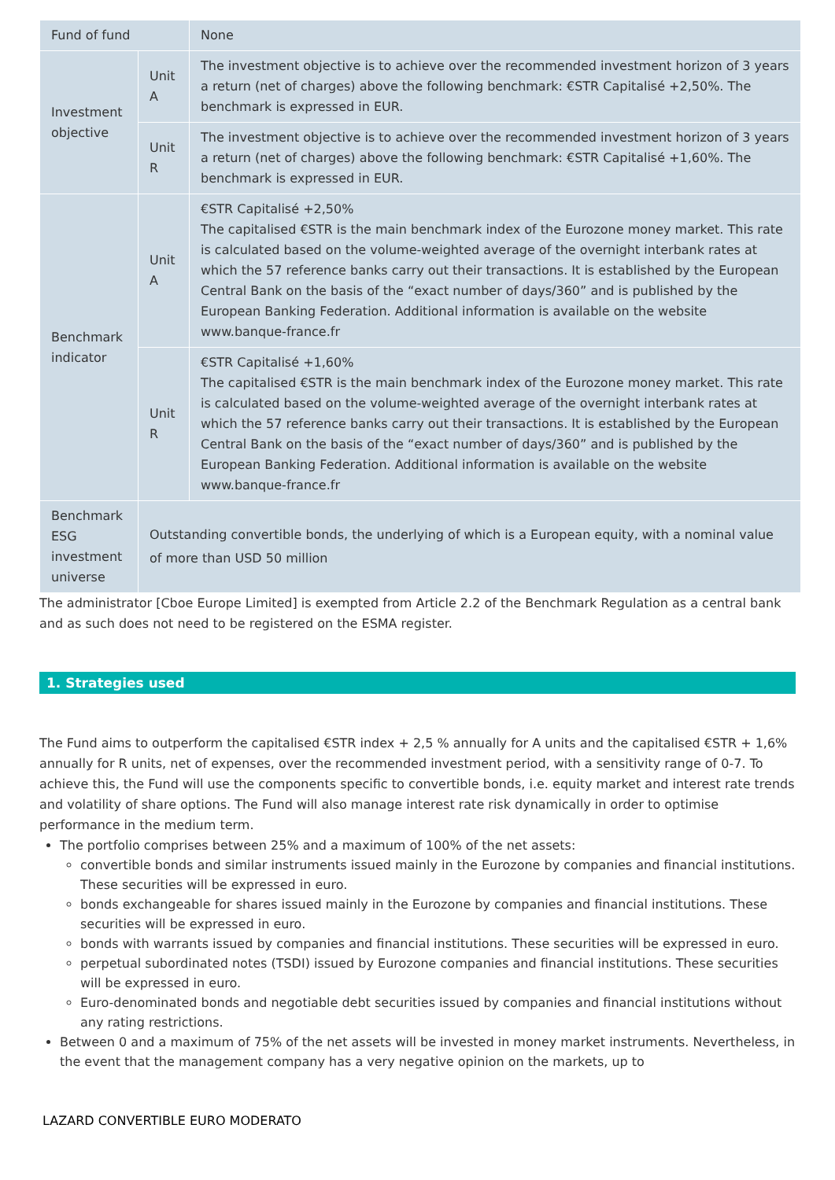| Fund of fund | | None |
| Investment objective | Unit A | The investment objective is to achieve over the recommended investment horizon of 3 years a return (net of charges) above the following benchmark: €STR Capitalisé +2,50%. The benchmark is expressed in EUR. |
| | Unit R | The investment objective is to achieve over the recommended investment horizon of 3 years a return (net of charges) above the following benchmark: €STR Capitalisé +1,60%. The benchmark is expressed in EUR. |
| Benchmark indicator | Unit A | €STR Capitalisé +2,50% The capitalised €STR is the main benchmark index of the Eurozone money market. This rate is calculated based on the volume-weighted average of the overnight interbank rates at which the 57 reference banks carry out their transactions. It is established by the European Central Bank on the basis of the “exact number of days/360” and is published by the European Banking Federation. Additional information is available on the website www.banque-france.fr |
| | Unit R | €STR Capitalisé +1,60% The capitalised €STR is the main benchmark index of the Eurozone money market. This rate is calculated based on the volume-weighted average of the overnight interbank rates at which the 57 reference banks carry out their transactions. It is established by the European Central Bank on the basis of the “exact number of days/360” and is published by the European Banking Federation. Additional information is available on the website www.banque-france.fr |
| Benchmark ESG investment universe | Outstanding convertible bonds, the underlying of which is a European equity, with a nominal value of more than USD 50 million | |
The administrator [Cboe Europe Limited] is exempted from Article 2.2 of the Benchmark Regulation as a central bank and as such does not need to be registered on the ESMA register.
1. Strategies used
The Fund aims to outperform the capitalised €STR index + 2,5 % annually for A units and the capitalised €STR + 1,6% annually for R units, net of expenses, over the recommended investment period, with a sensitivity range of 0-7. To achieve this, the Fund will use the components specific to convertible bonds, i.e. equity market and interest rate trends and volatility of share options. The Fund will also manage interest rate risk dynamically in order to optimise performance in the medium term.
The portfolio comprises between 25% and a maximum of 100% of the net assets:
convertible bonds and similar instruments issued mainly in the Eurozone by companies and financial institutions. These securities will be expressed in euro.
bonds exchangeable for shares issued mainly in the Eurozone by companies and financial institutions. These securities will be expressed in euro.
bonds with warrants issued by companies and financial institutions. These securities will be expressed in euro.
perpetual subordinated notes (TSDI) issued by Eurozone companies and financial institutions. These securities will be expressed in euro.
Euro-denominated bonds and negotiable debt securities issued by companies and financial institutions without any rating restrictions.
Between 0 and a maximum of 75% of the net assets will be invested in money market instruments. Nevertheless, in the event that the management company has a very negative opinion on the markets, up to
LAZARD CONVERTIBLE EURO MODERATO